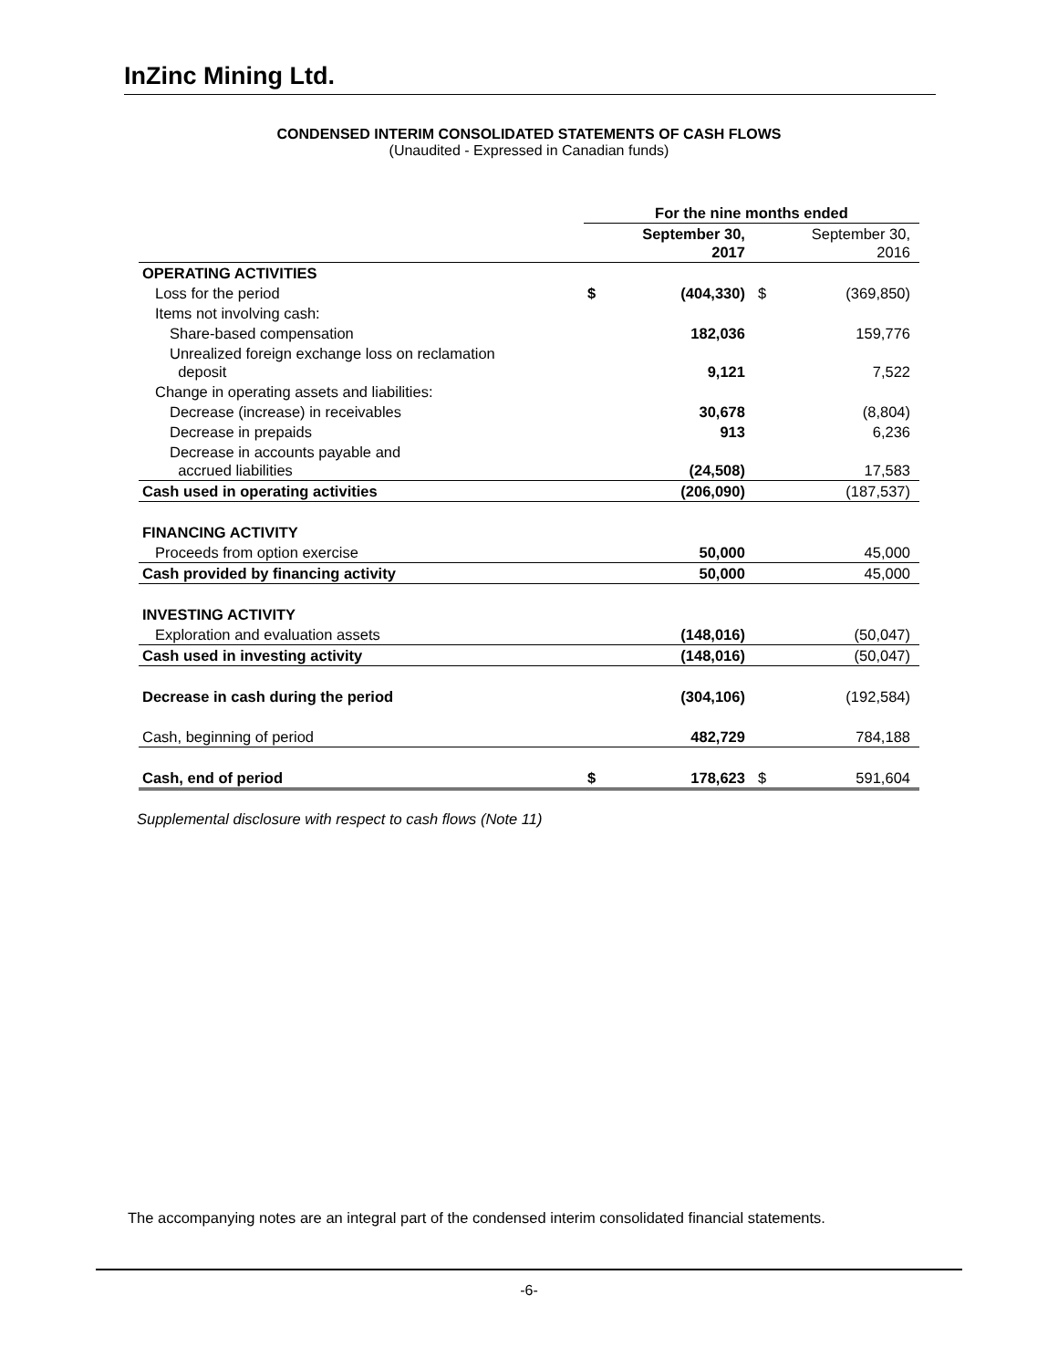InZinc Mining Ltd.
CONDENSED INTERIM CONSOLIDATED STATEMENTS OF CASH FLOWS
(Unaudited - Expressed in Canadian funds)
| | For the nine months ended | | | |
| | | September 30, 2017 | | September 30, 2016 |
| OPERATING ACTIVITIES | | | | |
| Loss for the period | $ | (404,330) | $ | (369,850) |
| Items not involving cash: | | | | |
| Share-based compensation | | 182,036 | | 159,776 |
| Unrealized foreign exchange loss on reclamation deposit | | 9,121 | | 7,522 |
| Change in operating assets and liabilities: | | | | |
| Decrease (increase) in receivables | | 30,678 | | (8,804) |
| Decrease in prepaids | | 913 | | 6,236 |
| Decrease in accounts payable and accrued liabilities | | (24,508) | | 17,583 |
| Cash used in operating activities | | (206,090) | | (187,537) |
| FINANCING ACTIVITY | | | | |
| Proceeds from option exercise | | 50,000 | | 45,000 |
| Cash provided by financing activity | | 50,000 | | 45,000 |
| INVESTING ACTIVITY | | | | |
| Exploration and evaluation assets | | (148,016) | | (50,047) |
| Cash used in investing activity | | (148,016) | | (50,047) |
| Decrease in cash during the period | | (304,106) | | (192,584) |
| Cash, beginning of period | | 482,729 | | 784,188 |
| Cash, end of period | $ | 178,623 | $ | 591,604 |
Supplemental disclosure with respect to cash flows (Note 11)
The accompanying notes are an integral part of the condensed interim consolidated financial statements.
-6-